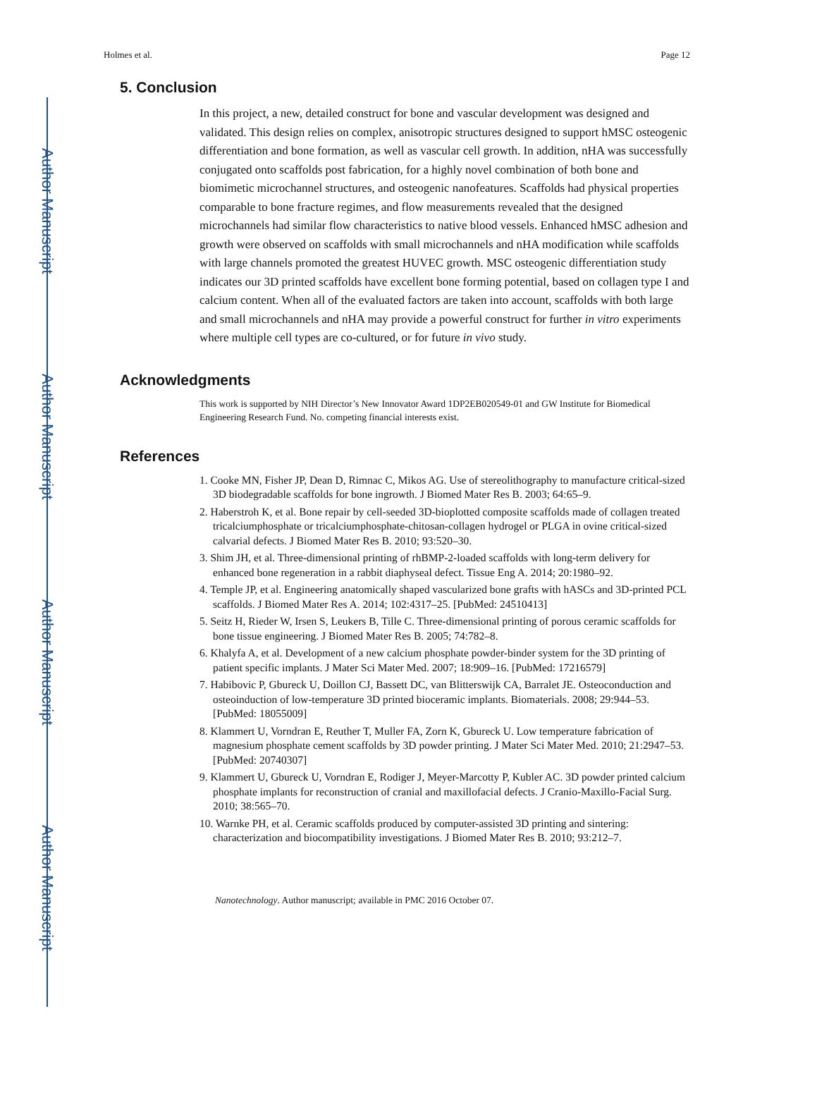Author Manuscript
Author Manuscript
Author Manuscript
Author Manuscript
Holmes et al. Page 12
5. Conclusion
In this project, a new, detailed construct for bone and vascular development was designed and validated. This design relies on complex, anisotropic structures designed to support hMSC osteogenic differentiation and bone formation, as well as vascular cell growth. In addition, nHA was successfully conjugated onto scaffolds post fabrication, for a highly novel combination of both bone and biomimetic microchannel structures, and osteogenic nanofeatures. Scaffolds had physical properties comparable to bone fracture regimes, and flow measurements revealed that the designed microchannels had similar flow characteristics to native blood vessels. Enhanced hMSC adhesion and growth were observed on scaffolds with small microchannels and nHA modification while scaffolds with large channels promoted the greatest HUVEC growth. MSC osteogenic differentiation study indicates our 3D printed scaffolds have excellent bone forming potential, based on collagen type I and calcium content. When all of the evaluated factors are taken into account, scaffolds with both large and small microchannels and nHA may provide a powerful construct for further in vitro experiments where multiple cell types are co-cultured, or for future in vivo study.
Acknowledgments
This work is supported by NIH Director’s New Innovator Award 1DP2EB020549-01 and GW Institute for Biomedical Engineering Research Fund. No. competing financial interests exist.
References
1. Cooke MN, Fisher JP, Dean D, Rimnac C, Mikos AG. Use of stereolithography to manufacture critical-sized 3D biodegradable scaffolds for bone ingrowth. J Biomed Mater Res B. 2003; 64:65–9.
2. Haberstroh K, et al. Bone repair by cell-seeded 3D-bioplotted composite scaffolds made of collagen treated tricalciumphosphate or tricalciumphosphate-chitosan-collagen hydrogel or PLGA in ovine critical-sized calvarial defects. J Biomed Mater Res B. 2010; 93:520–30.
3. Shim JH, et al. Three-dimensional printing of rhBMP-2-loaded scaffolds with long-term delivery for enhanced bone regeneration in a rabbit diaphyseal defect. Tissue Eng A. 2014; 20:1980–92.
4. Temple JP, et al. Engineering anatomically shaped vascularized bone grafts with hASCs and 3D-printed PCL scaffolds. J Biomed Mater Res A. 2014; 102:4317–25. [PubMed: 24510413]
5. Seitz H, Rieder W, Irsen S, Leukers B, Tille C. Three-dimensional printing of porous ceramic scaffolds for bone tissue engineering. J Biomed Mater Res B. 2005; 74:782–8.
6. Khalyfa A, et al. Development of a new calcium phosphate powder-binder system for the 3D printing of patient specific implants. J Mater Sci Mater Med. 2007; 18:909–16. [PubMed: 17216579]
7. Habibovic P, Gbureck U, Doillon CJ, Bassett DC, van Blitterswijk CA, Barralet JE. Osteoconduction and osteoinduction of low-temperature 3D printed bioceramic implants. Biomaterials. 2008; 29:944–53. [PubMed: 18055009]
8. Klammert U, Vorndran E, Reuther T, Muller FA, Zorn K, Gbureck U. Low temperature fabrication of magnesium phosphate cement scaffolds by 3D powder printing. J Mater Sci Mater Med. 2010; 21:2947–53. [PubMed: 20740307]
9. Klammert U, Gbureck U, Vorndran E, Rodiger J, Meyer-Marcotty P, Kubler AC. 3D powder printed calcium phosphate implants for reconstruction of cranial and maxillofacial defects. J Cranio-Maxillo-Facial Surg. 2010; 38:565–70.
10. Warnke PH, et al. Ceramic scaffolds produced by computer-assisted 3D printing and sintering: characterization and biocompatibility investigations. J Biomed Mater Res B. 2010; 93:212–7.
Nanotechnology. Author manuscript; available in PMC 2016 October 07.